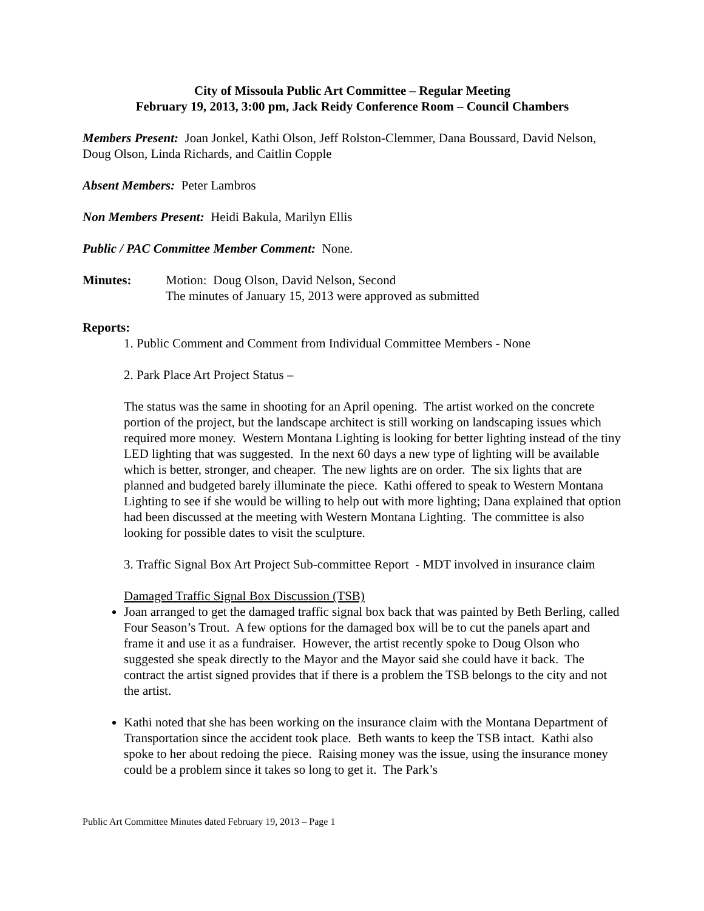City of Missoula Public Art Committee – Regular Meeting
February 19, 2013, 3:00 pm, Jack Reidy Conference Room – Council Chambers
Members Present: Joan Jonkel, Kathi Olson, Jeff Rolston-Clemmer, Dana Boussard, David Nelson, Doug Olson, Linda Richards, and Caitlin Copple
Absent Members: Peter Lambros
Non Members Present: Heidi Bakula, Marilyn Ellis
Public / PAC Committee Member Comment: None.
Minutes: Motion: Doug Olson, David Nelson, Second
The minutes of January 15, 2013 were approved as submitted
Reports:
1. Public Comment and Comment from Individual Committee Members - None
2. Park Place Art Project Status –
The status was the same in shooting for an April opening. The artist worked on the concrete portion of the project, but the landscape architect is still working on landscaping issues which required more money. Western Montana Lighting is looking for better lighting instead of the tiny LED lighting that was suggested. In the next 60 days a new type of lighting will be available which is better, stronger, and cheaper. The new lights are on order. The six lights that are planned and budgeted barely illuminate the piece. Kathi offered to speak to Western Montana Lighting to see if she would be willing to help out with more lighting; Dana explained that option had been discussed at the meeting with Western Montana Lighting. The committee is also looking for possible dates to visit the sculpture.
3. Traffic Signal Box Art Project Sub-committee Report - MDT involved in insurance claim
Damaged Traffic Signal Box Discussion (TSB)
Joan arranged to get the damaged traffic signal box back that was painted by Beth Berling, called Four Season’s Trout. A few options for the damaged box will be to cut the panels apart and frame it and use it as a fundraiser. However, the artist recently spoke to Doug Olson who suggested she speak directly to the Mayor and the Mayor said she could have it back. The contract the artist signed provides that if there is a problem the TSB belongs to the city and not the artist.
Kathi noted that she has been working on the insurance claim with the Montana Department of Transportation since the accident took place. Beth wants to keep the TSB intact. Kathi also spoke to her about redoing the piece. Raising money was the issue, using the insurance money could be a problem since it takes so long to get it. The Park’s
Public Art Committee Minutes dated February 19, 2013 – Page 1